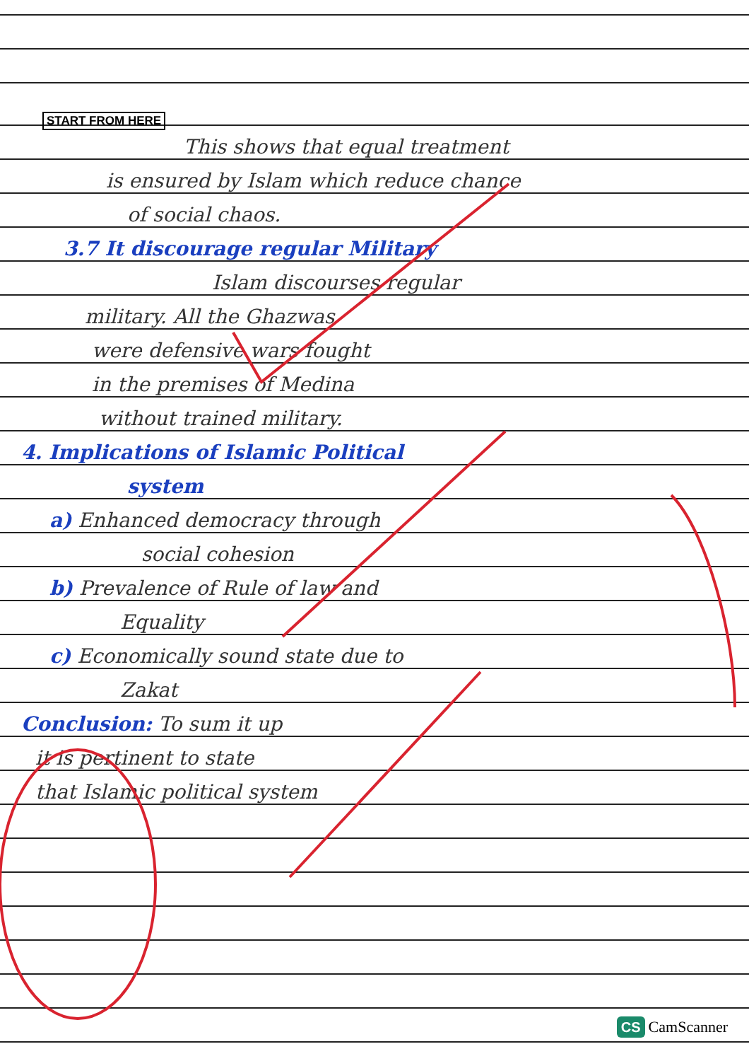START FROM HERE
This shows that equal treatment
is ensured by Islam which reduce chance
of social chaos.
3.7 It discourage regular Military
Islam discourses regular
military. All the Ghazwas
were defensive wars fought
in the premises of Medina
without trained military.
4. Implications of Islamic Political
system
a) Enhanced democracy through
social cohesion
b) Prevalence of Rule of law and
Equality
c) Economically sound state due to
Zakat
Conclusion: To sum it up
it is pertinent to state
that Islamic political system
CS CamScanner